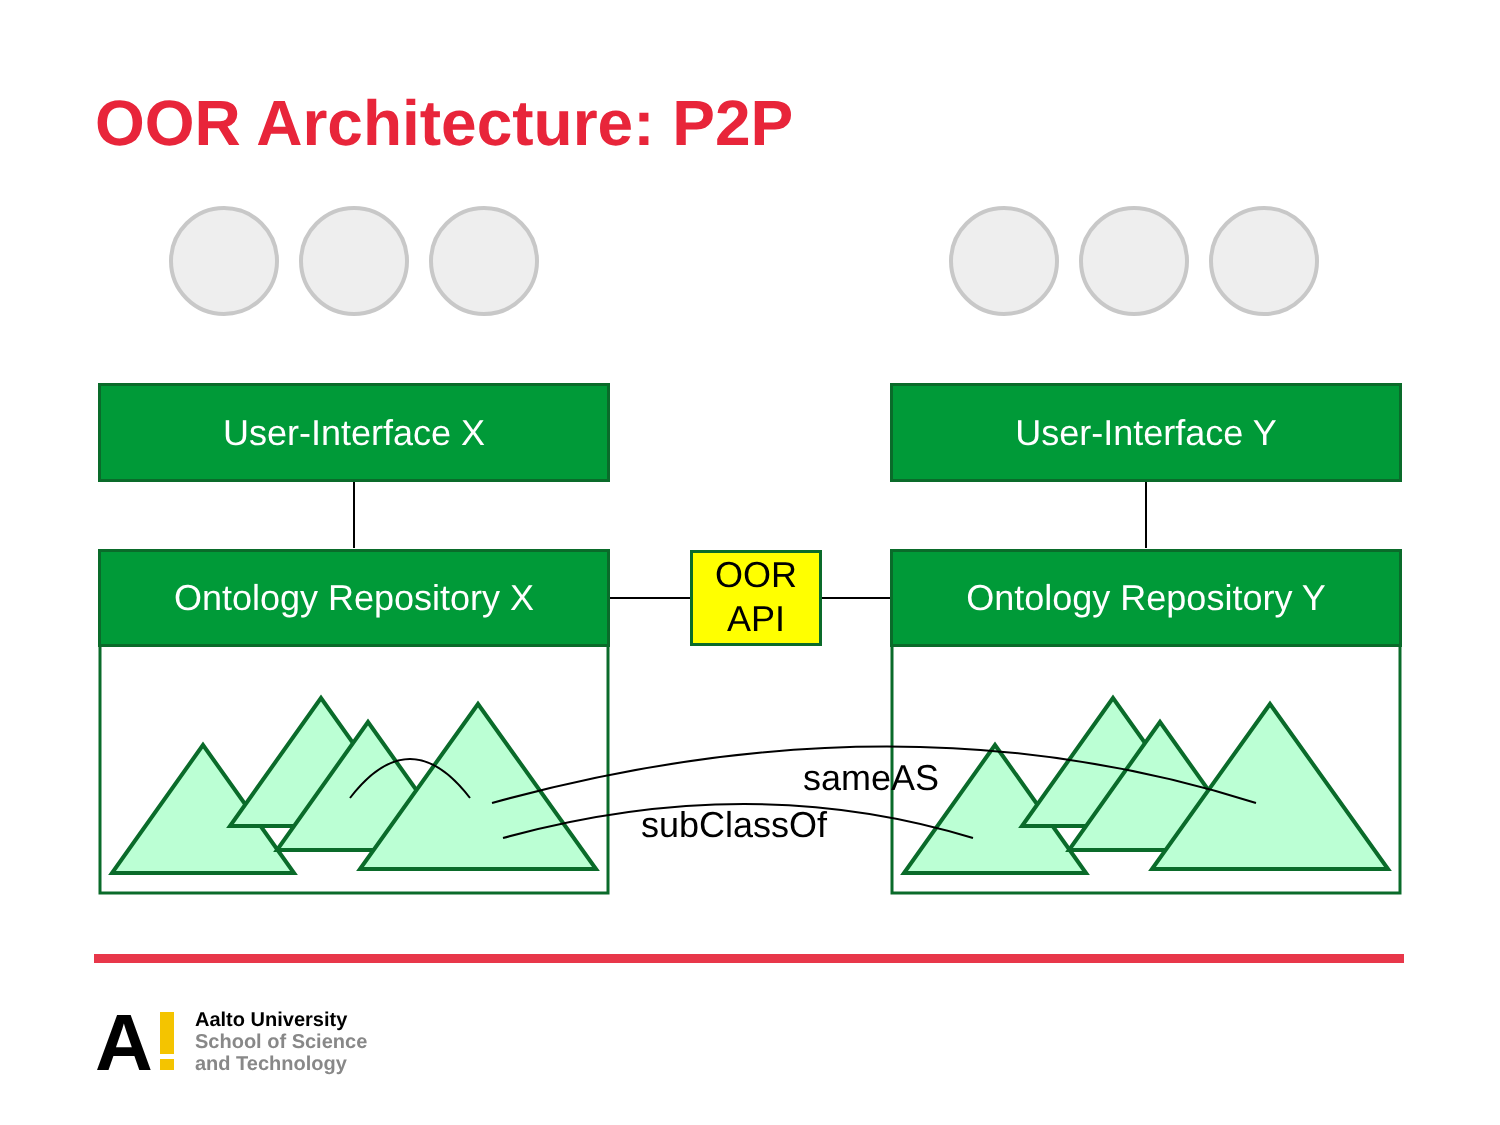OOR Architecture: P2P
A
User-Interface X User-Interface Y
Ontology Repository X Ontology Repository Y
OOR
API
sameAS
subClassOf
Aalto University
School of Science
and Technology